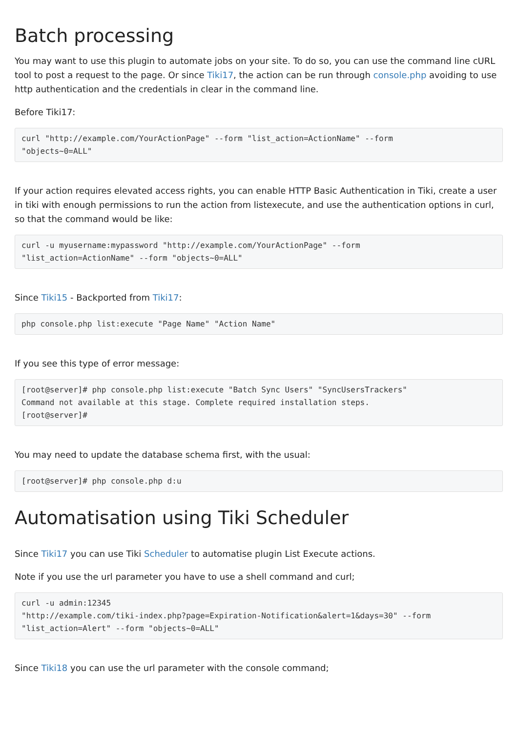Batch processing
You may want to use this plugin to automate jobs on your site. To do so, you can use the command line cURL tool to post a request to the page. Or since Tiki17, the action can be run through console.php avoiding to use http authentication and the credentials in clear in the command line.
Before Tiki17:
curl "http://example.com/YourActionPage" --form "list_action=ActionName" --form
"objects~0=ALL"
If your action requires elevated access rights, you can enable HTTP Basic Authentication in Tiki, create a user in tiki with enough permissions to run the action from listexecute, and use the authentication options in curl, so that the command would be like:
curl -u myusername:mypassword "http://example.com/YourActionPage" --form
"list_action=ActionName" --form "objects~0=ALL"
Since Tiki15 - Backported from Tiki17:
php console.php list:execute "Page Name" "Action Name"
If you see this type of error message:
[root@server]# php console.php list:execute "Batch Sync Users" "SyncUsersTrackers"
Command not available at this stage. Complete required installation steps.
[root@server]#
You may need to update the database schema first, with the usual:
[root@server]# php console.php d:u
Automatisation using Tiki Scheduler
Since Tiki17 you can use Tiki Scheduler to automatise plugin List Execute actions.
Note if you use the url parameter you have to use a shell command and curl;
curl -u admin:12345
"http://example.com/tiki-index.php?page=Expiration-Notification&alert=1&days=30" --form
"list_action=Alert" --form "objects~0=ALL"
Since Tiki18 you can use the url parameter with the console command;